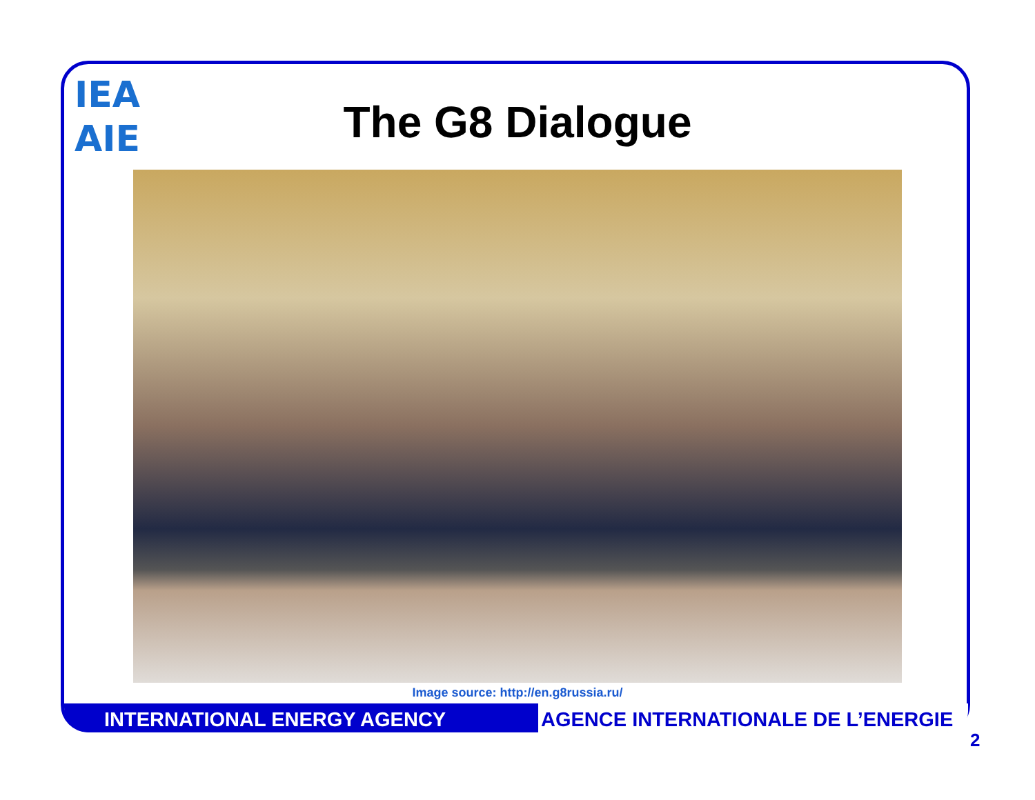IEA AIE
The G8 Dialogue
Image source: http://en.g8russia.ru/
INTERNATIONAL ENERGY AGENCY AGENCE INTERNATIONALE DE L’ENERGIE
2